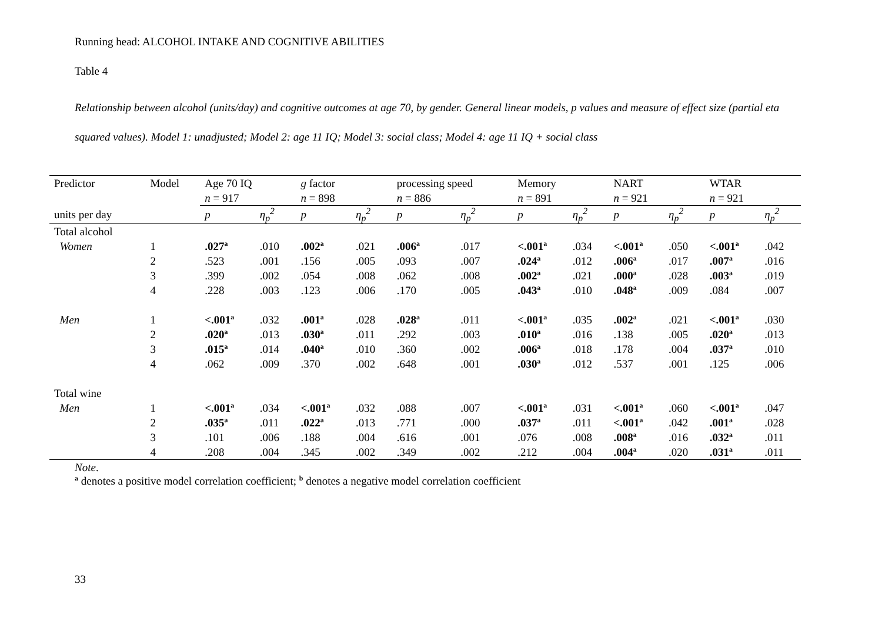Running head: ALCOHOL INTAKE AND COGNITIVE ABILITIES
Table 4
Relationship between alcohol (units/day) and cognitive outcomes at age 70, by gender. General linear models, p values and measure of effect size (partial eta squared values). Model 1: unadjusted; Model 2: age 11 IQ; Model 3: social class; Model 4: age 11 IQ + social class
| Predictor | Model | Age 70 IQ | | g factor | | processing speed | | Memory | | NART | | WTAR | |
| --- | --- | --- | --- | --- | --- | --- | --- | --- | --- | --- | --- | --- | --- |
| | | n = 917 | | n = 898 | | n = 886 | | n = 891 | | n = 921 | | n = 921 | |
| units per day | | p | η<sub>p</sub><sup>2</sup> | p | η<sub>p</sub><sup>2</sup> | p | η<sub>p</sub><sup>2</sup> | p | η<sub>p</sub><sup>2</sup> | p | η<sub>p</sub><sup>2</sup> | p | η<sub>p</sub><sup>2</sup> |
| Total alcohol | | | | | | | | | | | | | |
| Women | 1 | .027<sup>a</sup> | .010 | .002<sup>a</sup> | .021 | .006<sup>a</sup> | .017 | <.001<sup>a</sup> | .034 | <.001<sup>a</sup> | .050 | <.001<sup>a</sup> | .042 |
| | 2 | .523 | .001 | .156 | .005 | .093 | .007 | .024<sup>a</sup> | .012 | .006<sup>a</sup> | .017 | .007<sup>a</sup> | .016 |
| | 3 | .399 | .002 | .054 | .008 | .062 | .008 | .002<sup>a</sup> | .021 | .000<sup>a</sup> | .028 | .003<sup>a</sup> | .019 |
| | 4 | .228 | .003 | .123 | .006 | .170 | .005 | .043<sup>a</sup> | .010 | .048<sup>a</sup> | .009 | .084 | .007 |
| Men | 1 | <.001<sup>a</sup> | .032 | .001<sup>a</sup> | .028 | .028<sup>a</sup> | .011 | <.001<sup>a</sup> | .035 | .002<sup>a</sup> | .021 | <.001<sup>a</sup> | .030 |
| | 2 | .020<sup>a</sup> | .013 | .030<sup>a</sup> | .011 | .292 | .003 | .010<sup>a</sup> | .016 | .138 | .005 | .020<sup>a</sup> | .013 |
| | 3 | .015<sup>a</sup> | .014 | .040<sup>a</sup> | .010 | .360 | .002 | .006<sup>a</sup> | .018 | .178 | .004 | .037<sup>a</sup> | .010 |
| | 4 | .062 | .009 | .370 | .002 | .648 | .001 | .030<sup>a</sup> | .012 | .537 | .001 | .125 | .006 |
| Total wine | | | | | | | | | | | | | |
| Men | 1 | <.001<sup>a</sup> | .034 | <.001<sup>a</sup> | .032 | .088 | .007 | <.001<sup>a</sup> | .031 | <.001<sup>a</sup> | .060 | <.001<sup>a</sup> | .047 |
| | 2 | .035<sup>a</sup> | .011 | .022<sup>a</sup> | .013 | .771 | .000 | .037<sup>a</sup> | .011 | <.001<sup>a</sup> | .042 | .001<sup>a</sup> | .028 |
| | 3 | .101 | .006 | .188 | .004 | .616 | .001 | .076 | .008 | .008<sup>a</sup> | .016 | .032<sup>a</sup> | .011 |
| | 4 | .208 | .004 | .345 | .002 | .349 | .002 | .212 | .004 | .004<sup>a</sup> | .020 | .031<sup>a</sup> | .011 |
Note.
<sup>a</sup> denotes a positive model correlation coefficient; <sup>b</sup> denotes a negative model correlation coefficient
33